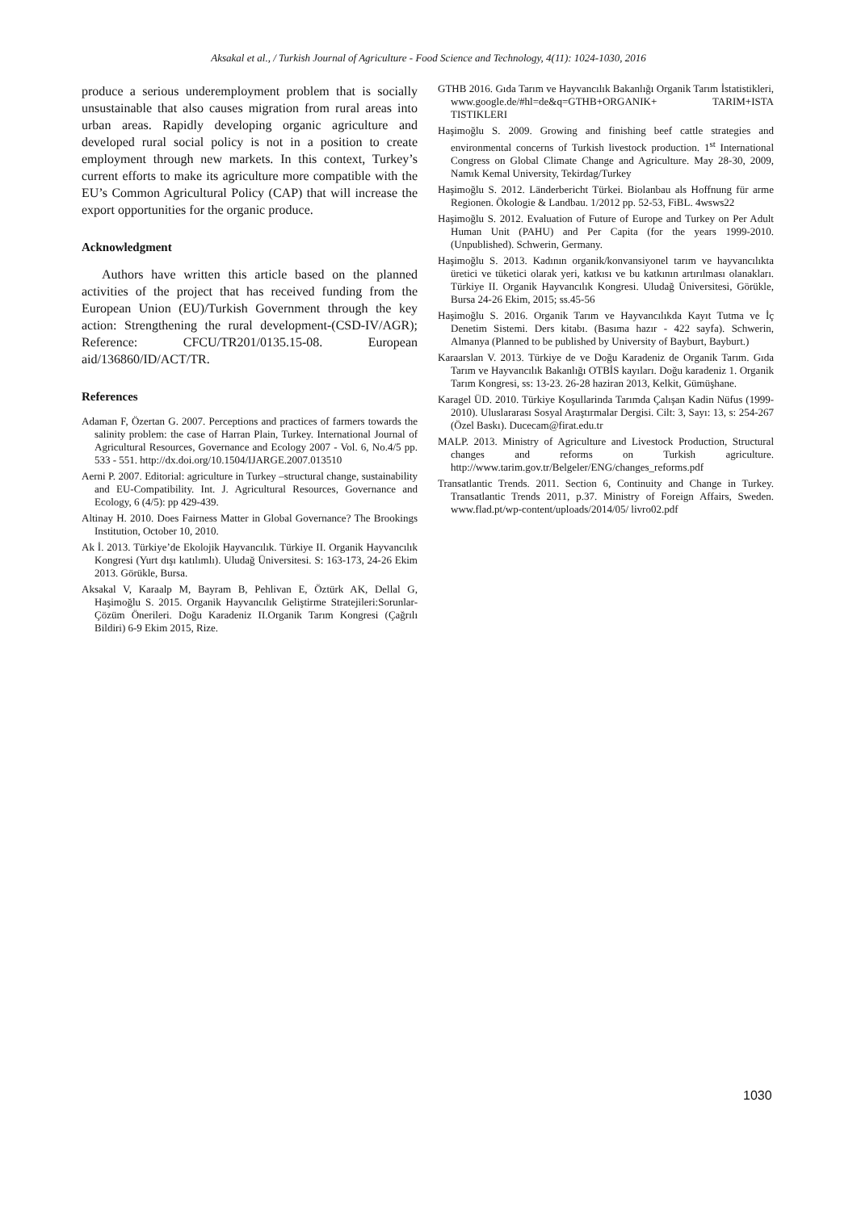Aksakal et al., / Turkish Journal of Agriculture - Food Science and Technology, 4(11): 1024-1030, 2016
produce a serious underemployment problem that is socially unsustainable that also causes migration from rural areas into urban areas. Rapidly developing organic agriculture and developed rural social policy is not in a position to create employment through new markets. In this context, Turkey’s current efforts to make its agriculture more compatible with the EU’s Common Agricultural Policy (CAP) that will increase the export opportunities for the organic produce.
Acknowledgment
Authors have written this article based on the planned activities of the project that has received funding from the European Union (EU)/Turkish Government through the key action: Strengthening the rural development-(CSD-IV/AGR); Reference: CFCU/TR201/0135.15-08. European aid/136860/ID/ACT/TR.
References
Adaman F, Özertan G. 2007. Perceptions and practices of farmers towards the salinity problem: the case of Harran Plain, Turkey. International Journal of Agricultural Resources, Governance and Ecology 2007 - Vol. 6, No.4/5 pp. 533 - 551. http://dx.doi.org/10.1504/IJARGE.2007.013510
Aerni P. 2007. Editorial: agriculture in Turkey –structural change, sustainability and EU-Compatibility. Int. J. Agricultural Resources, Governance and Ecology, 6 (4/5): pp 429-439.
Altinay H. 2010. Does Fairness Matter in Global Governance? The Brookings Institution, October 10, 2010.
Ak İ. 2013. Türkiye’de Ekolojik Hayvancılık. Türkiye II. Organik Hayvancılık Kongresi (Yurt dışı katılımlı). Uludağ Üniversitesi. S: 163-173, 24-26 Ekim 2013. Görükle, Bursa.
Aksakal V, Karaalp M, Bayram B, Pehlivan E, Öztürk AK, Dellal G, Haşimoğlu S. 2015. Organik Hayvancılık Geliştirme Stratejileri:Sorunlar-Çözüm Önerileri. Doğu Karadeniz II.Organik Tarım Kongresi (Çağrılı Bildiri) 6-9 Ekim 2015, Rize.
GTHB 2016. Gıda Tarım ve Hayvancılık Bakanlığı Organik Tarım İstatistikleri, www.google.de/#hl=de&q=GTHB+ORGANIK+ TARIM+ISTA TISTIKLERI
Haşimoğlu S. 2009. Growing and finishing beef cattle strategies and environmental concerns of Turkish livestock production. 1<sup>st</sup> International Congress on Global Climate Change and Agriculture. May 28-30, 2009, Namık Kemal University, Tekirdag/Turkey
Haşimoğlu S. 2012. Länderbericht Türkei. Biolanbau als Hoffnung für arme Regionen. Ökologie & Landbau. 1/2012 pp. 52-53, FiBL. 4wsws22
Haşimoğlu S. 2012. Evaluation of Future of Europe and Turkey on Per Adult Human Unit (PAHU) and Per Capita (for the years 1999-2010. (Unpublished). Schwerin, Germany.
Haşimoğlu S. 2013. Kadının organik/konvansiyonel tarım ve hayvancılıkta üretici ve tüketici olarak yeri, katkısı ve bu katkının artırılması olanakları. Türkiye II. Organik Hayvancılık Kongresi. Uludağ Üniversitesi, Görükle, Bursa 24-26 Ekim, 2015; ss.45-56
Haşimoğlu S. 2016. Organik Tarım ve Hayvancılıkda Kayıt Tutma ve İç Denetim Sistemi. Ders kitabı. (Basıma hazır - 422 sayfa). Schwerin, Almanya (Planned to be published by University of Bayburt, Bayburt.)
Karaarslan V. 2013. Türkiye de ve Doğu Karadeniz de Organik Tarım. Gıda Tarım ve Hayvancılık Bakanlığı OTBİS kayıları. Doğu karadeniz 1. Organik Tarım Kongresi, ss: 13-23. 26-28 haziran 2013, Kelkit, Gümüşhane.
Karagel ÜD. 2010. Türkiye Koşullarinda Tarımda Çalışan Kadin Nüfus (1999-2010). Uluslararası Sosyal Araştırmalar Dergisi. Cilt: 3, Sayı: 13, s: 254-267 (Özel Baskı). Ducecam@firat.edu.tr
MALP. 2013. Ministry of Agriculture and Livestock Production, Structural changes and reforms on Turkish agriculture. http://www.tarim.gov.tr/Belgeler/ENG/changes_reforms.pdf
Transatlantic Trends. 2011. Section 6, Continuity and Change in Turkey. Transatlantic Trends 2011, p.37. Ministry of Foreign Affairs, Sweden. www.flad.pt/wp-content/uploads/2014/05/ livro02.pdf
1030